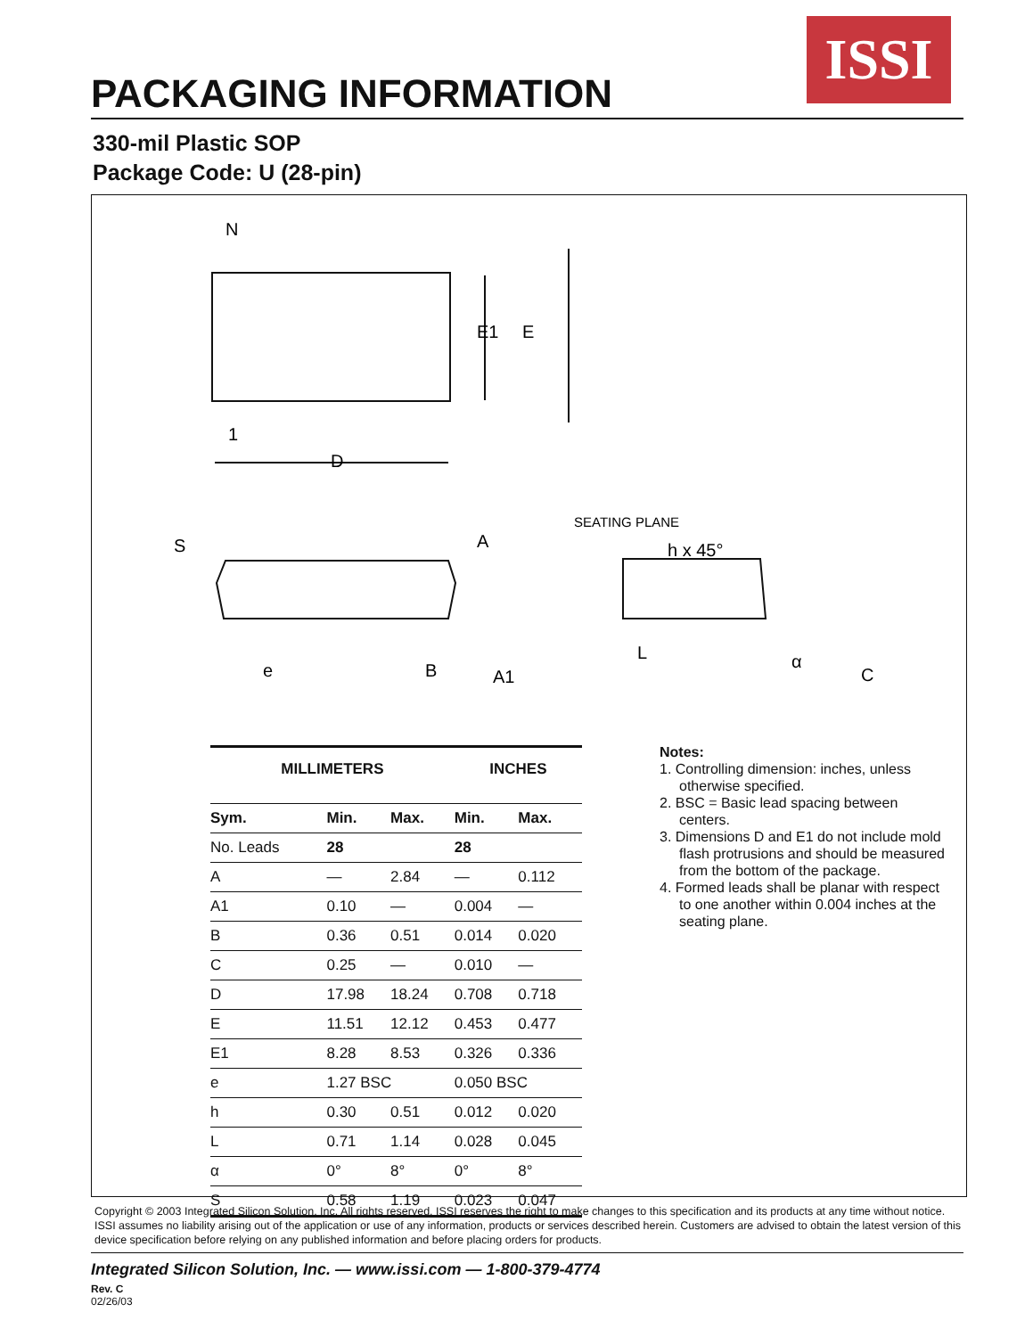ISSI
PACKAGING INFORMATION
330-mil Plastic SOP
Package Code: U (28-pin)
N
1
D
E1
E
S
A
SEATING PLANE
h x 45°
e
B
A1
L
α
C
| MILLIMETERS | | | INCHES | |
| --- | --- | --- | --- | --- |
| Sym. | Min. | Max. | Min. | Max. |
| No. Leads | 28 | | 28 | |
| A | — | 2.84 | — | 0.112 |
| A1 | 0.10 | — | 0.004 | — |
| B | 0.36 | 0.51 | 0.014 | 0.020 |
| C | 0.25 | — | 0.010 | — |
| D | 17.98 | 18.24 | 0.708 | 0.718 |
| E | 11.51 | 12.12 | 0.453 | 0.477 |
| E1 | 8.28 | 8.53 | 0.326 | 0.336 |
| e | 1.27 BSC | | 0.050 BSC | |
| h | 0.30 | 0.51 | 0.012 | 0.020 |
| L | 0.71 | 1.14 | 0.028 | 0.045 |
| α | 0° | 8° | 0° | 8° |
| S | 0.58 | 1.19 | 0.023 | 0.047 |
Notes:
1. Controlling dimension: inches, unless otherwise specified.
2. BSC = Basic lead spacing between centers.
3. Dimensions D and E1 do not include mold flash protrusions and should be measured from the bottom of the package.
4. Formed leads shall be planar with respect to one another within 0.004 inches at the seating plane.
Copyright © 2003 Integrated Silicon Solution, Inc. All rights reserved. ISSI reserves the right to make changes to this specification and its products at any time without notice. ISSI assumes no liability arising out of the application or use of any information, products or services described herein. Customers are advised to obtain the latest version of this device specification before relying on any published information and before placing orders for products.
Integrated Silicon Solution, Inc. — www.issi.com — 1-800-379-4774
Rev. C
02/26/03